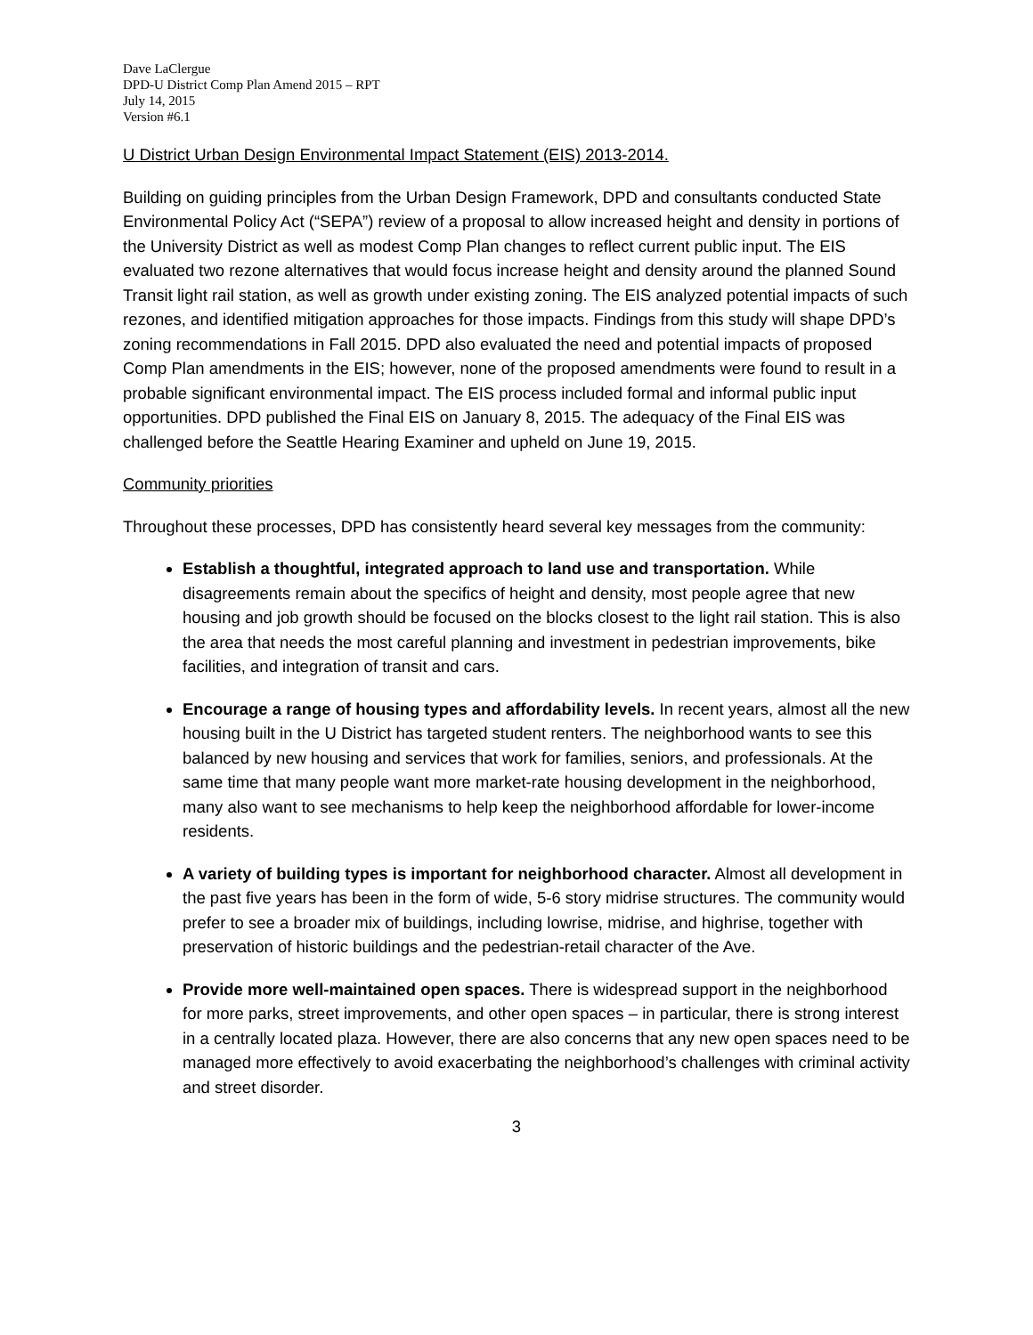Dave LaClergue
DPD-U District Comp Plan Amend 2015 – RPT
July 14, 2015
Version #6.1
U District Urban Design Environmental Impact Statement (EIS) 2013-2014.
Building on guiding principles from the Urban Design Framework, DPD and consultants conducted State Environmental Policy Act (“SEPA”) review of a proposal to allow increased height and density in portions of the University District as well as modest Comp Plan changes to reflect current public input. The EIS evaluated two rezone alternatives that would focus increase height and density around the planned Sound Transit light rail station, as well as growth under existing zoning. The EIS analyzed potential impacts of such rezones, and identified mitigation approaches for those impacts. Findings from this study will shape DPD’s zoning recommendations in Fall 2015. DPD also evaluated the need and potential impacts of proposed Comp Plan amendments in the EIS; however, none of the proposed amendments were found to result in a probable significant environmental impact. The EIS process included formal and informal public input opportunities. DPD published the Final EIS on January 8, 2015. The adequacy of the Final EIS was challenged before the Seattle Hearing Examiner and upheld on June 19, 2015.
Community priorities
Throughout these processes, DPD has consistently heard several key messages from the community:
Establish a thoughtful, integrated approach to land use and transportation. While disagreements remain about the specifics of height and density, most people agree that new housing and job growth should be focused on the blocks closest to the light rail station. This is also the area that needs the most careful planning and investment in pedestrian improvements, bike facilities, and integration of transit and cars.
Encourage a range of housing types and affordability levels. In recent years, almost all the new housing built in the U District has targeted student renters. The neighborhood wants to see this balanced by new housing and services that work for families, seniors, and professionals. At the same time that many people want more market-rate housing development in the neighborhood, many also want to see mechanisms to help keep the neighborhood affordable for lower-income residents.
A variety of building types is important for neighborhood character. Almost all development in the past five years has been in the form of wide, 5-6 story midrise structures. The community would prefer to see a broader mix of buildings, including lowrise, midrise, and highrise, together with preservation of historic buildings and the pedestrian-retail character of the Ave.
Provide more well-maintained open spaces. There is widespread support in the neighborhood for more parks, street improvements, and other open spaces – in particular, there is strong interest in a centrally located plaza. However, there are also concerns that any new open spaces need to be managed more effectively to avoid exacerbating the neighborhood’s challenges with criminal activity and street disorder.
3